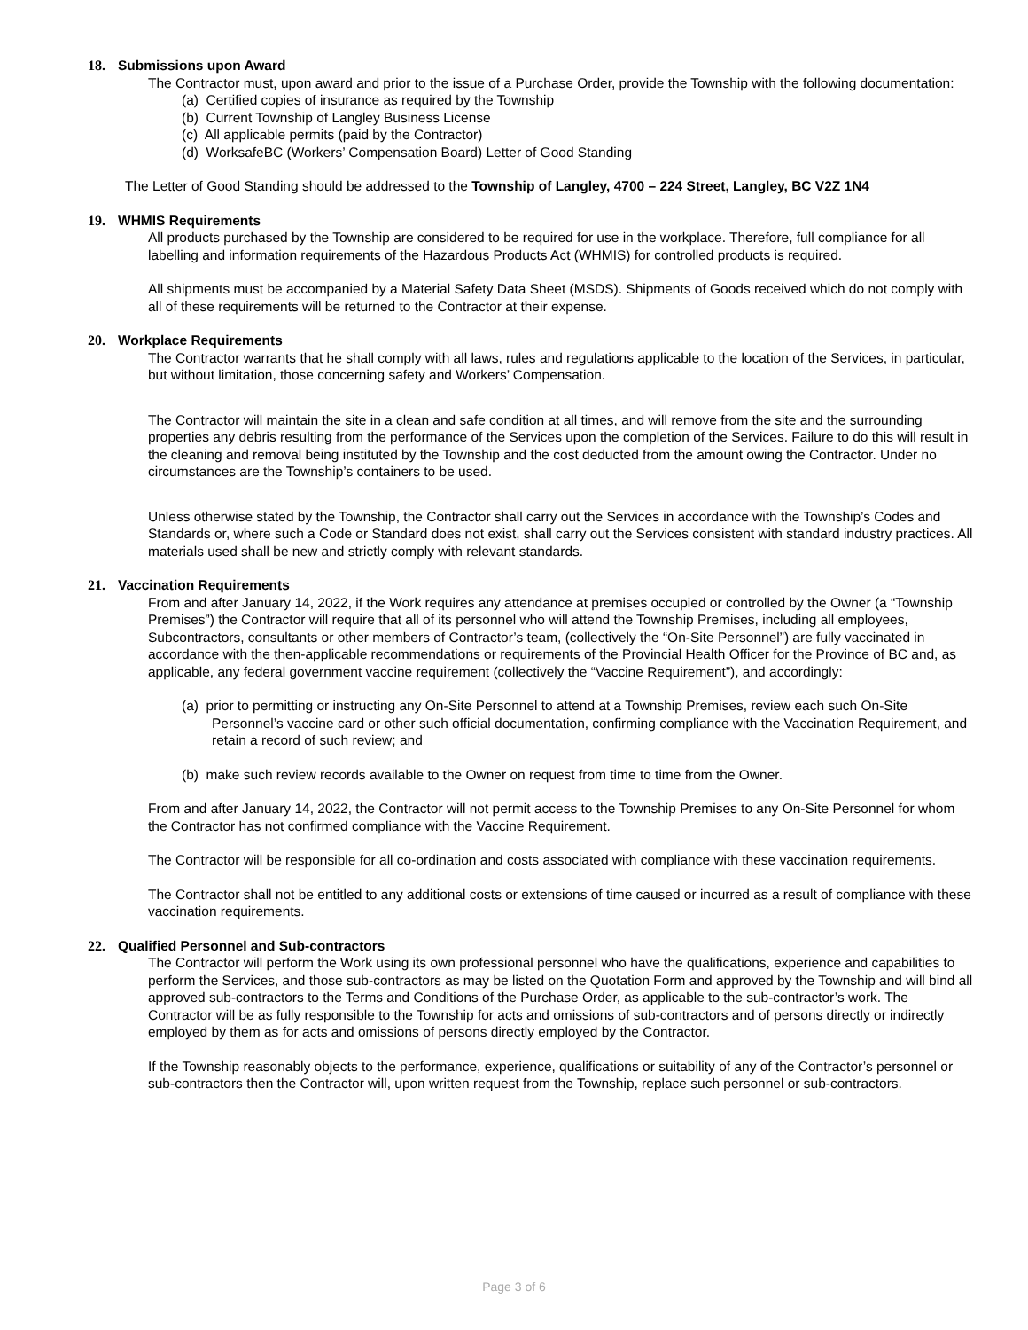18. Submissions upon Award
The Contractor must, upon award and prior to the issue of a Purchase Order, provide the Township with the following documentation:
(a) Certified copies of insurance as required by the Township
(b) Current Township of Langley Business License
(c) All applicable permits (paid by the Contractor)
(d) WorksafeBC (Workers’ Compensation Board) Letter of Good Standing
The Letter of Good Standing should be addressed to the Township of Langley, 4700 – 224 Street, Langley, BC V2Z 1N4
19. WHMIS Requirements
All products purchased by the Township are considered to be required for use in the workplace. Therefore, full compliance for all labelling and information requirements of the Hazardous Products Act (WHMIS) for controlled products is required.
All shipments must be accompanied by a Material Safety Data Sheet (MSDS). Shipments of Goods received which do not comply with all of these requirements will be returned to the Contractor at their expense.
20. Workplace Requirements
The Contractor warrants that he shall comply with all laws, rules and regulations applicable to the location of the Services, in particular, but without limitation, those concerning safety and Workers’ Compensation.
The Contractor will maintain the site in a clean and safe condition at all times, and will remove from the site and the surrounding properties any debris resulting from the performance of the Services upon the completion of the Services. Failure to do this will result in the cleaning and removal being instituted by the Township and the cost deducted from the amount owing the Contractor. Under no circumstances are the Township’s containers to be used.
Unless otherwise stated by the Township, the Contractor shall carry out the Services in accordance with the Township’s Codes and Standards or, where such a Code or Standard does not exist, shall carry out the Services consistent with standard industry practices. All materials used shall be new and strictly comply with relevant standards.
21. Vaccination Requirements
From and after January 14, 2022, if the Work requires any attendance at premises occupied or controlled by the Owner (a “Township Premises”) the Contractor will require that all of its personnel who will attend the Township Premises, including all employees, Subcontractors, consultants or other members of Contractor’s team, (collectively the “On-Site Personnel”) are fully vaccinated in accordance with the then-applicable recommendations or requirements of the Provincial Health Officer for the Province of BC and, as applicable, any federal government vaccine requirement (collectively the “Vaccine Requirement”), and accordingly:
(a) prior to permitting or instructing any On-Site Personnel to attend at a Township Premises, review each such On-Site Personnel’s vaccine card or other such official documentation, confirming compliance with the Vaccination Requirement, and retain a record of such review; and
(b) make such review records available to the Owner on request from time to time from the Owner.
From and after January 14, 2022, the Contractor will not permit access to the Township Premises to any On-Site Personnel for whom the Contractor has not confirmed compliance with the Vaccine Requirement.
The Contractor will be responsible for all co-ordination and costs associated with compliance with these vaccination requirements.
The Contractor shall not be entitled to any additional costs or extensions of time caused or incurred as a result of compliance with these vaccination requirements.
22. Qualified Personnel and Sub-contractors
The Contractor will perform the Work using its own professional personnel who have the qualifications, experience and capabilities to perform the Services, and those sub-contractors as may be listed on the Quotation Form and approved by the Township and will bind all approved sub-contractors to the Terms and Conditions of the Purchase Order, as applicable to the sub-contractor’s work. The Contractor will be as fully responsible to the Township for acts and omissions of sub-contractors and of persons directly or indirectly employed by them as for acts and omissions of persons directly employed by the Contractor.
If the Township reasonably objects to the performance, experience, qualifications or suitability of any of the Contractor’s personnel or sub-contractors then the Contractor will, upon written request from the Township, replace such personnel or sub-contractors.
Page 3 of 6